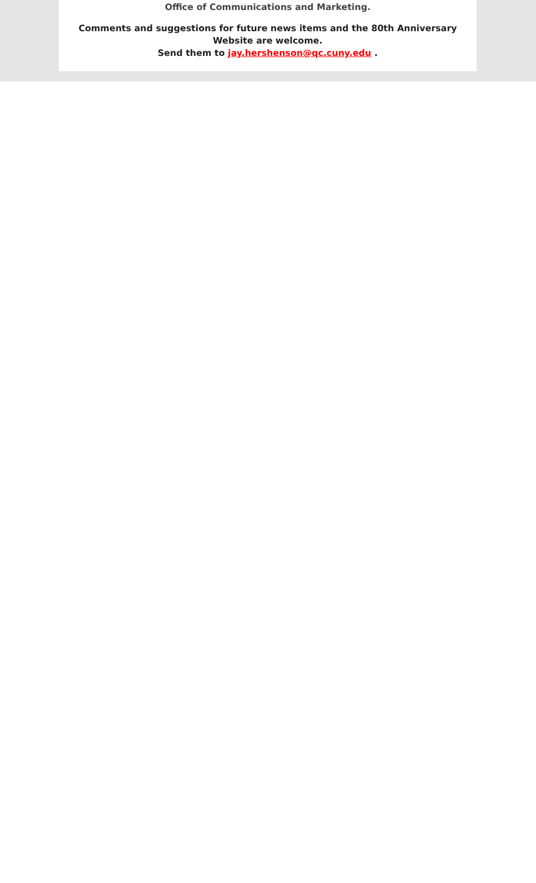Office of Communications and Marketing.
Comments and suggestions for future news items and the 80th Anniversary Website are welcome.
Send them to jay.hershenson@qc.cuny.edu .